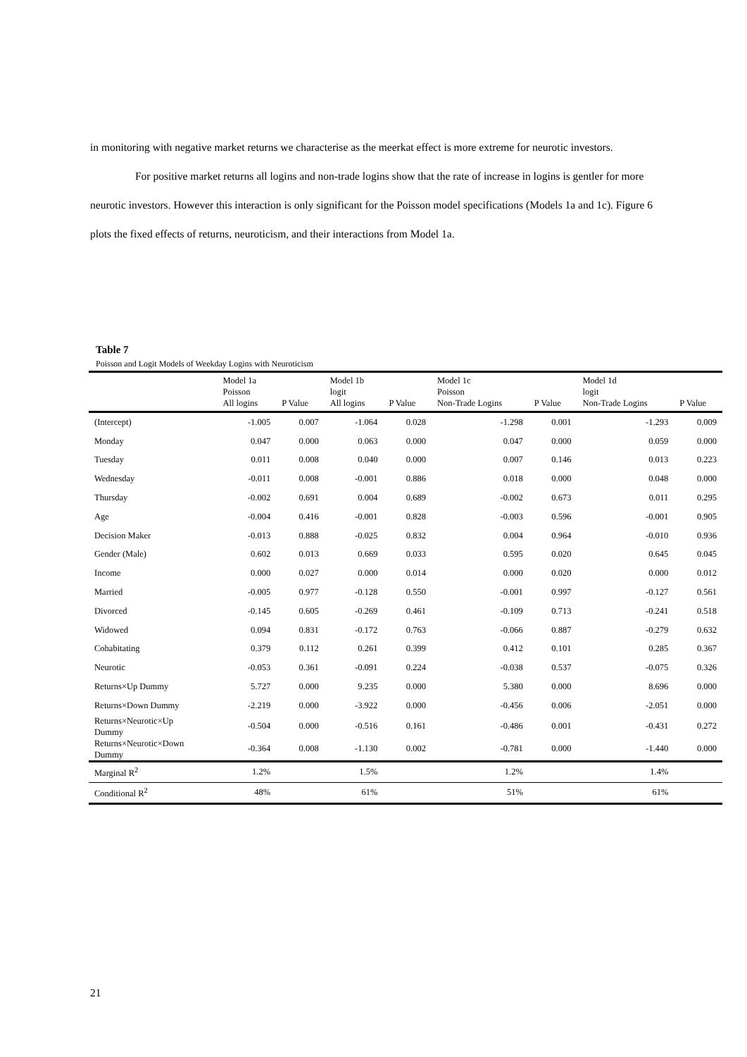in monitoring with negative market returns we characterise as the meerkat effect is more extreme for neurotic investors.
For positive market returns all logins and non-trade logins show that the rate of increase in logins is gentler for more neurotic investors. However this interaction is only significant for the Poisson model specifications (Models 1a and 1c). Figure 6 plots the fixed effects of returns, neuroticism, and their interactions from Model 1a.
Table 7
Poisson and Logit Models of Weekday Logins with Neuroticism
| | Model 1a Poisson All logins | P Value | Model 1b logit All logins | P Value | Model 1c Poisson Non-Trade Logins | P Value | Model 1d logit Non-Trade Logins | P Value |
| --- | --- | --- | --- | --- | --- | --- | --- | --- |
| (Intercept) | -1.005 | 0.007 | -1.064 | 0.028 | -1.298 | 0.001 | -1.293 | 0.009 |
| Monday | 0.047 | 0.000 | 0.063 | 0.000 | 0.047 | 0.000 | 0.059 | 0.000 |
| Tuesday | 0.011 | 0.008 | 0.040 | 0.000 | 0.007 | 0.146 | 0.013 | 0.223 |
| Wednesday | -0.011 | 0.008 | -0.001 | 0.886 | 0.018 | 0.000 | 0.048 | 0.000 |
| Thursday | -0.002 | 0.691 | 0.004 | 0.689 | -0.002 | 0.673 | 0.011 | 0.295 |
| Age | -0.004 | 0.416 | -0.001 | 0.828 | -0.003 | 0.596 | -0.001 | 0.905 |
| Decision Maker | -0.013 | 0.888 | -0.025 | 0.832 | 0.004 | 0.964 | -0.010 | 0.936 |
| Gender (Male) | 0.602 | 0.013 | 0.669 | 0.033 | 0.595 | 0.020 | 0.645 | 0.045 |
| Income | 0.000 | 0.027 | 0.000 | 0.014 | 0.000 | 0.020 | 0.000 | 0.012 |
| Married | -0.005 | 0.977 | -0.128 | 0.550 | -0.001 | 0.997 | -0.127 | 0.561 |
| Divorced | -0.145 | 0.605 | -0.269 | 0.461 | -0.109 | 0.713 | -0.241 | 0.518 |
| Widowed | 0.094 | 0.831 | -0.172 | 0.763 | -0.066 | 0.887 | -0.279 | 0.632 |
| Cohabitating | 0.379 | 0.112 | 0.261 | 0.399 | 0.412 | 0.101 | 0.285 | 0.367 |
| Neurotic | -0.053 | 0.361 | -0.091 | 0.224 | -0.038 | 0.537 | -0.075 | 0.326 |
| Returns×Up Dummy | 5.727 | 0.000 | 9.235 | 0.000 | 5.380 | 0.000 | 8.696 | 0.000 |
| Returns×Down Dummy | -2.219 | 0.000 | -3.922 | 0.000 | -0.456 | 0.006 | -2.051 | 0.000 |
| Returns×Neurotic×Up Dummy | -0.504 | 0.000 | -0.516 | 0.161 | -0.486 | 0.001 | -0.431 | 0.272 |
| Returns×Neurotic×Down Dummy | -0.364 | 0.008 | -1.130 | 0.002 | -0.781 | 0.000 | -1.440 | 0.000 |
| Marginal R<sup>2</sup> | 1.2% | | 1.5% | | 1.2% | | 1.4% | |
| Conditional R<sup>2</sup> | 48% | | 61% | | 51% | | 61% | |
21